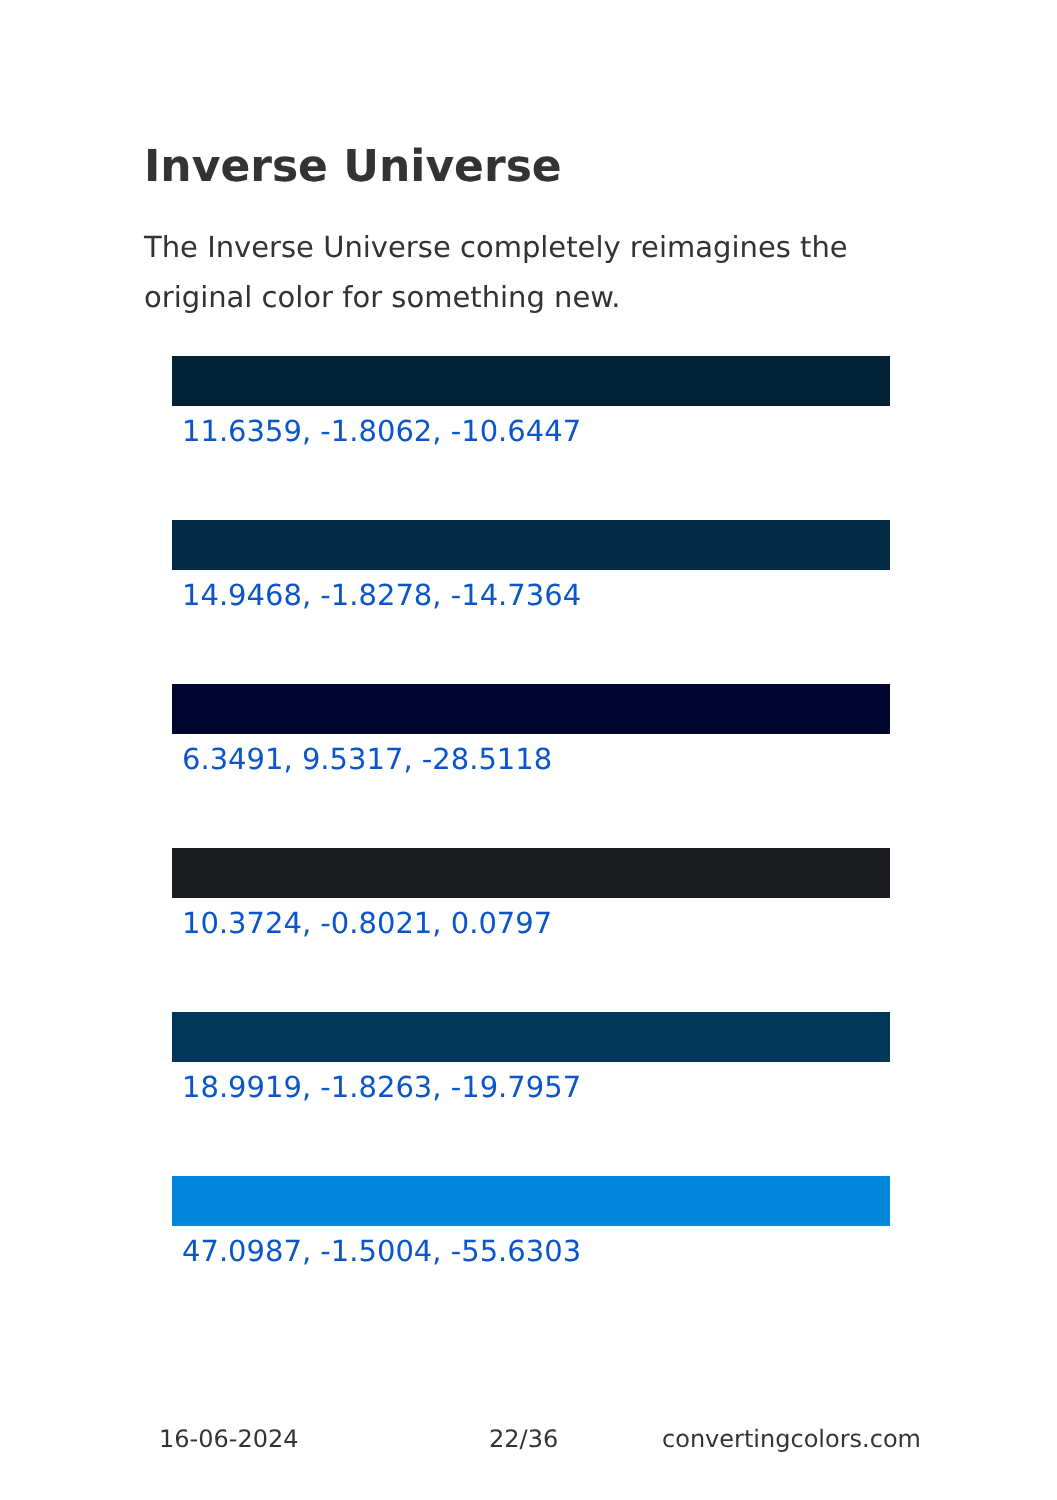Inverse Universe
The Inverse Universe completely reimagines the original color for something new.
11.6359, -1.8062, -10.6447
14.9468, -1.8278, -14.7364
6.3491, 9.5317, -28.5118
10.3724, -0.8021, 0.0797
18.9919, -1.8263, -19.7957
47.0987, -1.5004, -55.6303
16-06-2024 22/36 convertingcolors.com